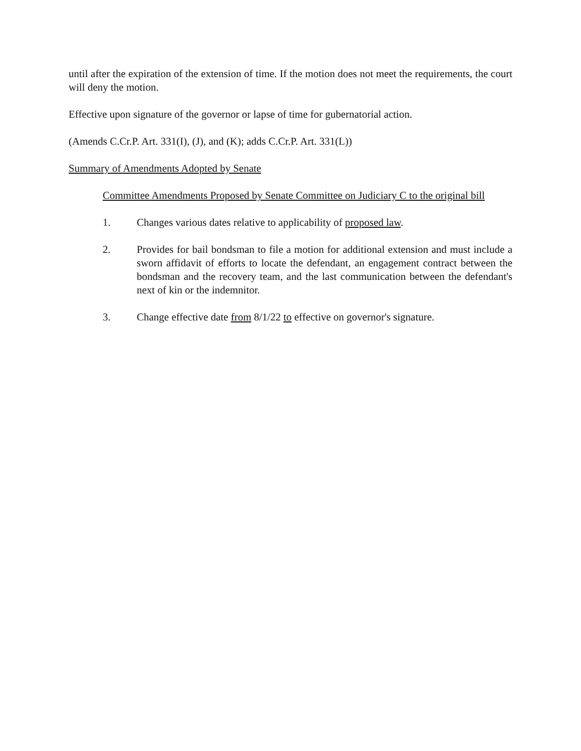until after the expiration of the extension of time. If the motion does not meet the requirements, the court will deny the motion.
Effective upon signature of the governor or lapse of time for gubernatorial action.
(Amends C.Cr.P. Art. 331(I), (J), and (K); adds C.Cr.P. Art. 331(L))
Summary of Amendments Adopted by Senate
Committee Amendments Proposed by Senate Committee on Judiciary C to the original bill
1. Changes various dates relative to applicability of proposed law.
2. Provides for bail bondsman to file a motion for additional extension and must include a sworn affidavit of efforts to locate the defendant, an engagement contract between the bondsman and the recovery team, and the last communication between the defendant's next of kin or the indemnitor.
3. Change effective date from 8/1/22 to effective on governor's signature.